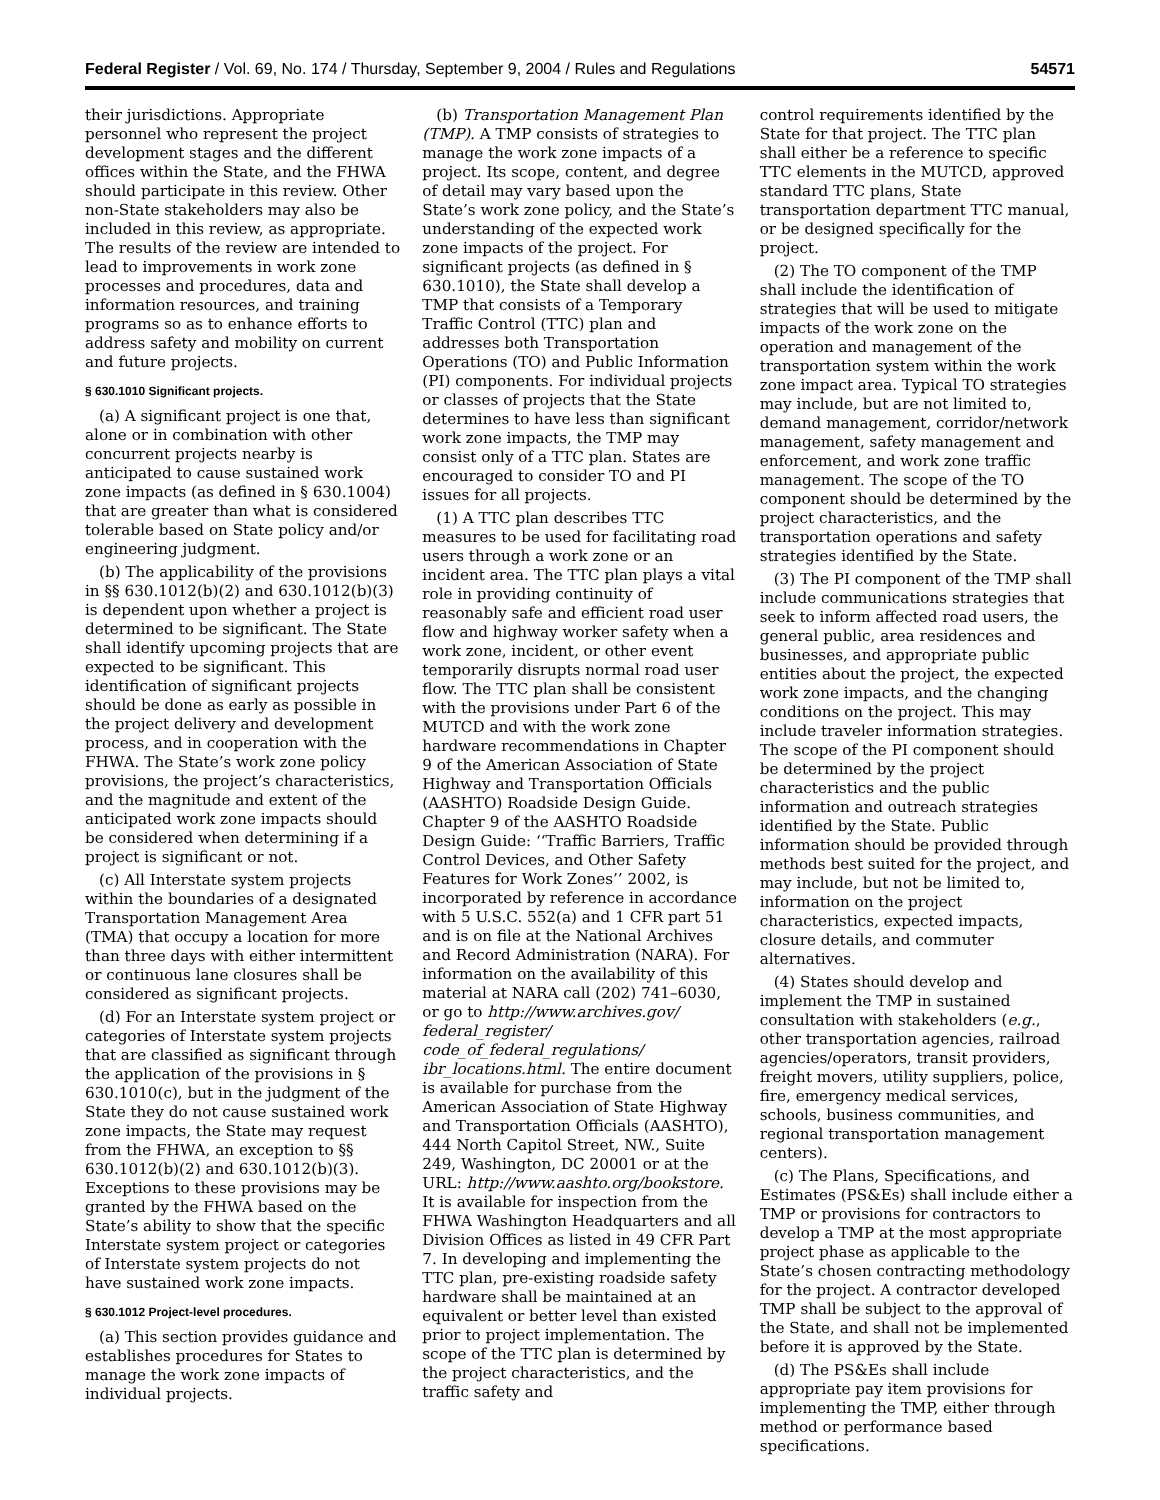Federal Register / Vol. 69, No. 174 / Thursday, September 9, 2004 / Rules and Regulations 54571
their jurisdictions. Appropriate personnel who represent the project development stages and the different offices within the State, and the FHWA should participate in this review. Other non-State stakeholders may also be included in this review, as appropriate. The results of the review are intended to lead to improvements in work zone processes and procedures, data and information resources, and training programs so as to enhance efforts to address safety and mobility on current and future projects.
§ 630.1010 Significant projects.
(a) A significant project is one that, alone or in combination with other concurrent projects nearby is anticipated to cause sustained work zone impacts (as defined in § 630.1004) that are greater than what is considered tolerable based on State policy and/or engineering judgment.
(b) The applicability of the provisions in §§ 630.1012(b)(2) and 630.1012(b)(3) is dependent upon whether a project is determined to be significant. The State shall identify upcoming projects that are expected to be significant. This identification of significant projects should be done as early as possible in the project delivery and development process, and in cooperation with the FHWA. The State’s work zone policy provisions, the project’s characteristics, and the magnitude and extent of the anticipated work zone impacts should be considered when determining if a project is significant or not.
(c) All Interstate system projects within the boundaries of a designated Transportation Management Area (TMA) that occupy a location for more than three days with either intermittent or continuous lane closures shall be considered as significant projects.
(d) For an Interstate system project or categories of Interstate system projects that are classified as significant through the application of the provisions in § 630.1010(c), but in the judgment of the State they do not cause sustained work zone impacts, the State may request from the FHWA, an exception to §§ 630.1012(b)(2) and 630.1012(b)(3). Exceptions to these provisions may be granted by the FHWA based on the State’s ability to show that the specific Interstate system project or categories of Interstate system projects do not have sustained work zone impacts.
§ 630.1012 Project-level procedures.
(a) This section provides guidance and establishes procedures for States to manage the work zone impacts of individual projects.
(b) Transportation Management Plan (TMP). A TMP consists of strategies to manage the work zone impacts of a project. Its scope, content, and degree of detail may vary based upon the State’s work zone policy, and the State’s understanding of the expected work zone impacts of the project. For significant projects (as defined in § 630.1010), the State shall develop a TMP that consists of a Temporary Traffic Control (TTC) plan and addresses both Transportation Operations (TO) and Public Information (PI) components. For individual projects or classes of projects that the State determines to have less than significant work zone impacts, the TMP may consist only of a TTC plan. States are encouraged to consider TO and PI issues for all projects.
(1) A TTC plan describes TTC measures to be used for facilitating road users through a work zone or an incident area. The TTC plan plays a vital role in providing continuity of reasonably safe and efficient road user flow and highway worker safety when a work zone, incident, or other event temporarily disrupts normal road user flow. The TTC plan shall be consistent with the provisions under Part 6 of the MUTCD and with the work zone hardware recommendations in Chapter 9 of the American Association of State Highway and Transportation Officials (AASHTO) Roadside Design Guide. Chapter 9 of the AASHTO Roadside Design Guide: ‘‘Traffic Barriers, Traffic Control Devices, and Other Safety Features for Work Zones’’ 2002, is incorporated by reference in accordance with 5 U.S.C. 552(a) and 1 CFR part 51 and is on file at the National Archives and Record Administration (NARA). For information on the availability of this material at NARA call (202) 741–6030, or go to http://www.archives.gov/ federal_register/ code_of_federal_regulations/ ibr_locations.html. The entire document is available for purchase from the American Association of State Highway and Transportation Officials (AASHTO), 444 North Capitol Street, NW., Suite 249, Washington, DC 20001 or at the URL: http://www.aashto.org/bookstore. It is available for inspection from the FHWA Washington Headquarters and all Division Offices as listed in 49 CFR Part 7. In developing and implementing the TTC plan, pre-existing roadside safety hardware shall be maintained at an equivalent or better level than existed prior to project implementation. The scope of the TTC plan is determined by the project characteristics, and the traffic safety and
control requirements identified by the State for that project. The TTC plan shall either be a reference to specific TTC elements in the MUTCD, approved standard TTC plans, State transportation department TTC manual, or be designed specifically for the project.
(2) The TO component of the TMP shall include the identification of strategies that will be used to mitigate impacts of the work zone on the operation and management of the transportation system within the work zone impact area. Typical TO strategies may include, but are not limited to, demand management, corridor/network management, safety management and enforcement, and work zone traffic management. The scope of the TO component should be determined by the project characteristics, and the transportation operations and safety strategies identified by the State.
(3) The PI component of the TMP shall include communications strategies that seek to inform affected road users, the general public, area residences and businesses, and appropriate public entities about the project, the expected work zone impacts, and the changing conditions on the project. This may include traveler information strategies. The scope of the PI component should be determined by the project characteristics and the public information and outreach strategies identified by the State. Public information should be provided through methods best suited for the project, and may include, but not be limited to, information on the project characteristics, expected impacts, closure details, and commuter alternatives.
(4) States should develop and implement the TMP in sustained consultation with stakeholders (e.g., other transportation agencies, railroad agencies/operators, transit providers, freight movers, utility suppliers, police, fire, emergency medical services, schools, business communities, and regional transportation management centers).
(c) The Plans, Specifications, and Estimates (PS&Es) shall include either a TMP or provisions for contractors to develop a TMP at the most appropriate project phase as applicable to the State’s chosen contracting methodology for the project. A contractor developed TMP shall be subject to the approval of the State, and shall not be implemented before it is approved by the State.
(d) The PS&Es shall include appropriate pay item provisions for implementing the TMP, either through method or performance based specifications.